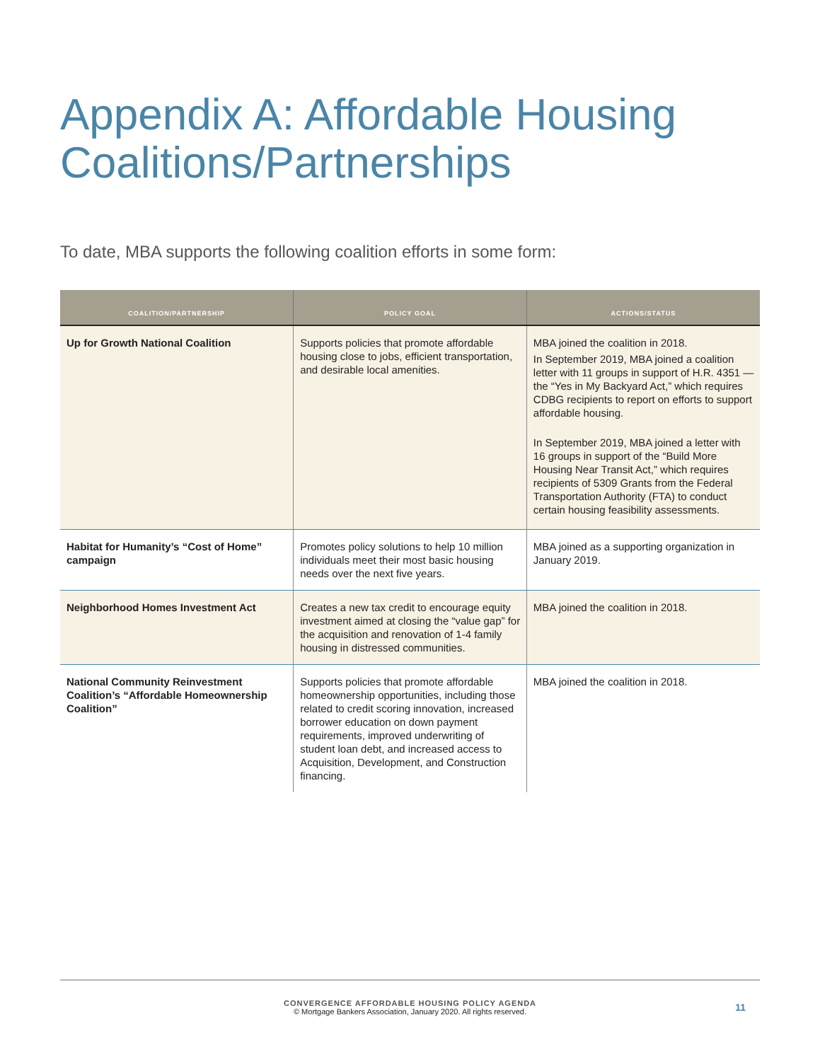Appendix A: Affordable Housing Coalitions/Partnerships
To date, MBA supports the following coalition efforts in some form:
| COALITION/PARTNERSHIP | POLICY GOAL | ACTIONS/STATUS |
| --- | --- | --- |
| Up for Growth National Coalition | Supports policies that promote affordable housing close to jobs, efficient transportation, and desirable local amenities. | MBA joined the coalition in 2018. In September 2019, MBA joined a coalition letter with 11 groups in support of H.R. 4351 — the “Yes in My Backyard Act,” which requires CDBG recipients to report on efforts to support affordable housing. In September 2019, MBA joined a letter with 16 groups in support of the “Build More Housing Near Transit Act,” which requires recipients of 5309 Grants from the Federal Transportation Authority (FTA) to conduct certain housing feasibility assessments. |
| Habitat for Humanity’s “Cost of Home” campaign | Promotes policy solutions to help 10 million individuals meet their most basic housing needs over the next five years. | MBA joined as a supporting organization in January 2019. |
| Neighborhood Homes Investment Act | Creates a new tax credit to encourage equity investment aimed at closing the “value gap” for the acquisition and renovation of 1-4 family housing in distressed communities. | MBA joined the coalition in 2018. |
| National Community Reinvestment Coalition’s “Affordable Homeownership Coalition” | Supports policies that promote affordable homeownership opportunities, including those related to credit scoring innovation, increased borrower education on down payment requirements, improved underwriting of student loan debt, and increased access to Acquisition, Development, and Construction financing. | MBA joined the coalition in 2018. |
CONVERGENCE AFFORDABLE HOUSING POLICY AGENDA
© Mortgage Bankers Association, January 2020. All rights reserved.
11